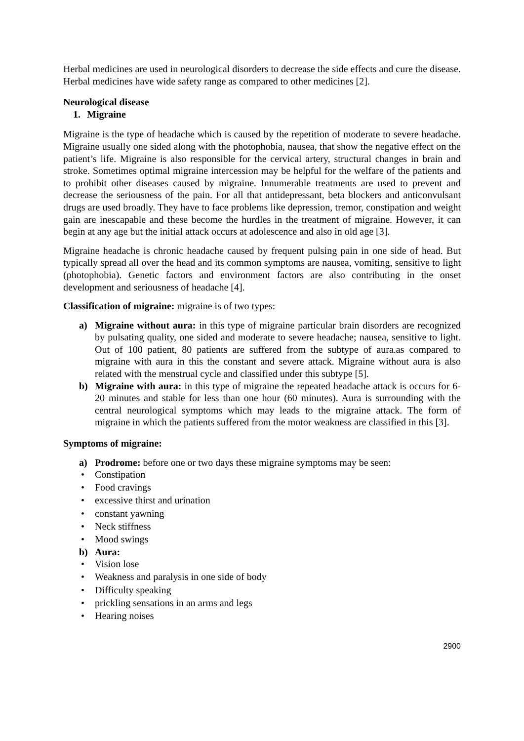Herbal medicines are used in neurological disorders to decrease the side effects and cure the disease. Herbal medicines have wide safety range as compared to other medicines [2].
Neurological disease
1. Migraine
Migraine is the type of headache which is caused by the repetition of moderate to severe headache. Migraine usually one sided along with the photophobia, nausea, that show the negative effect on the patient’s life. Migraine is also responsible for the cervical artery, structural changes in brain and stroke. Sometimes optimal migraine intercession may be helpful for the welfare of the patients and to prohibit other diseases caused by migraine. Innumerable treatments are used to prevent and decrease the seriousness of the pain. For all that antidepressant, beta blockers and anticonvulsant drugs are used broadly. They have to face problems like depression, tremor, constipation and weight gain are inescapable and these become the hurdles in the treatment of migraine. However, it can begin at any age but the initial attack occurs at adolescence and also in old age [3].
Migraine headache is chronic headache caused by frequent pulsing pain in one side of head. But typically spread all over the head and its common symptoms are nausea, vomiting, sensitive to light (photophobia). Genetic factors and environment factors are also contributing in the onset development and seriousness of headache [4].
Classification of migraine: migraine is of two types:
a) Migraine without aura: in this type of migraine particular brain disorders are recognized by pulsating quality, one sided and moderate to severe headache; nausea, sensitive to light. Out of 100 patient, 80 patients are suffered from the subtype of aura.as compared to migraine with aura in this the constant and severe attack. Migraine without aura is also related with the menstrual cycle and classified under this subtype [5].
b) Migraine with aura: in this type of migraine the repeated headache attack is occurs for 6-20 minutes and stable for less than one hour (60 minutes). Aura is surrounding with the central neurological symptoms which may leads to the migraine attack. The form of migraine in which the patients suffered from the motor weakness are classified in this [3].
Symptoms of migraine:
a) Prodrome: before one or two days these migraine symptoms may be seen:
• Constipation
• Food cravings
• excessive thirst and urination
• constant yawning
• Neck stiffness
• Mood swings
b) Aura:
• Vision lose
• Weakness and paralysis in one side of body
• Difficulty speaking
• prickling sensations in an arms and legs
• Hearing noises
2900